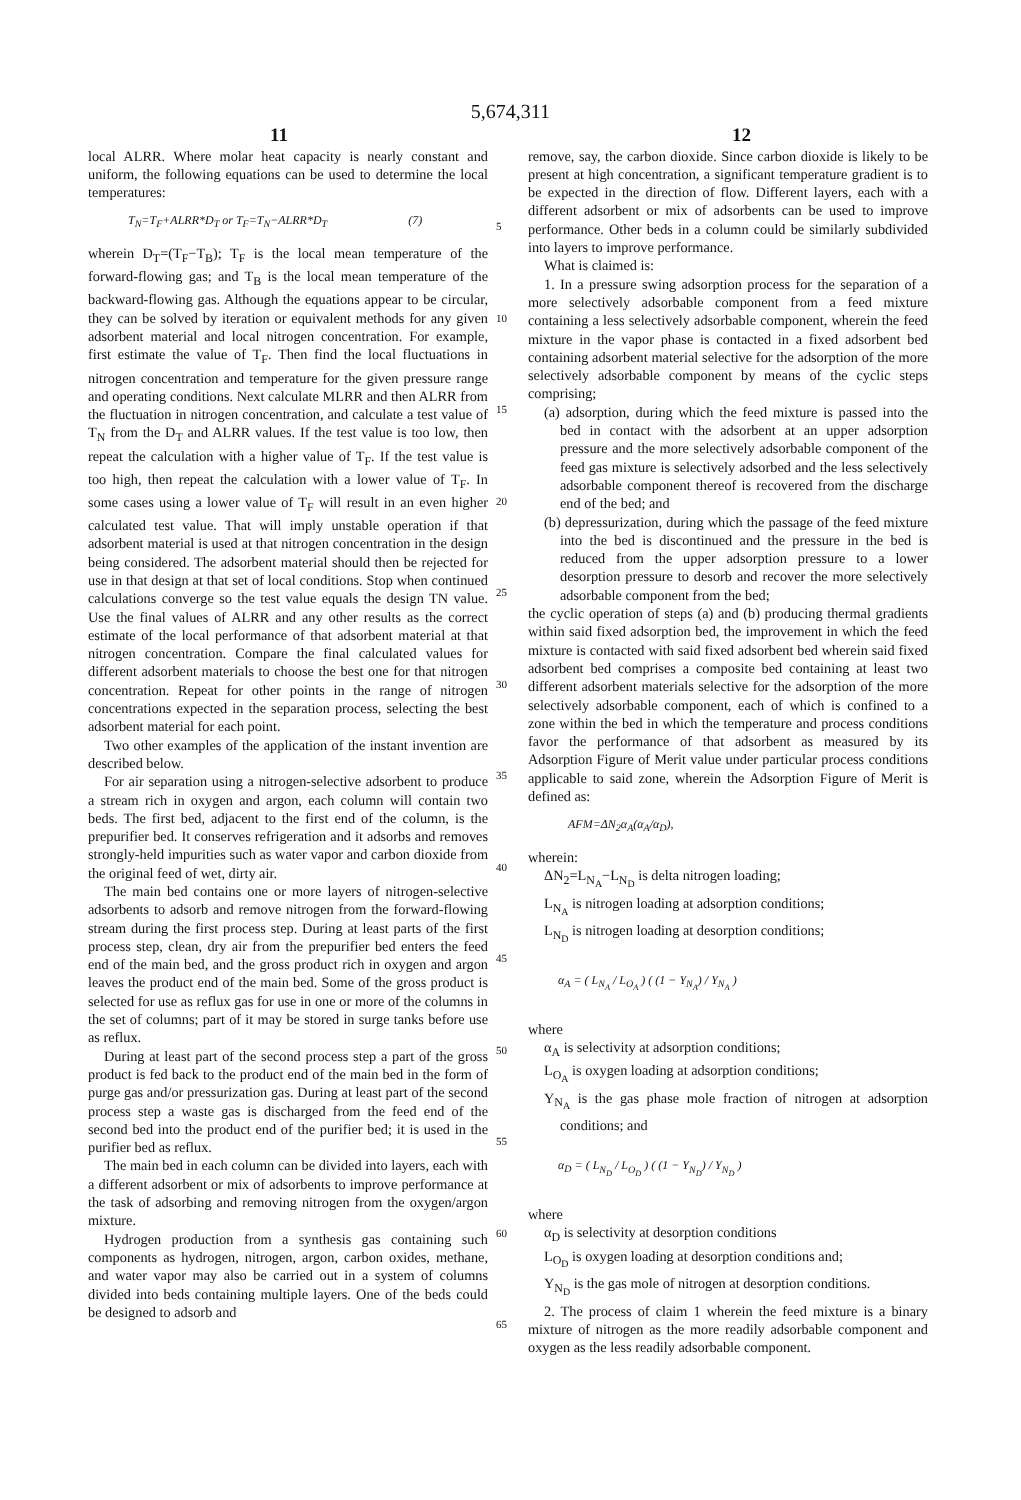5,674,311
11 12
local ALRR. Where molar heat capacity is nearly constant and uniform, the following equations can be used to determine the local temperatures:
T<sub>N</sub>=T<sub>F</sub>+ALRR*D<sub>T</sub> or T<sub>F</sub>=T<sub>N</sub>−ALRR*D<sub>T</sub> (7)
wherein D<sub>T</sub>=(T<sub>F</sub>−T<sub>B</sub>); T<sub>F</sub> is the local mean temperature of the forward-flowing gas; and T<sub>B</sub> is the local mean temperature of the backward-flowing gas. Although the equations appear to be circular, they can be solved by iteration or equivalent methods for any given adsorbent material and local nitrogen concentration. For example, first estimate the value of T<sub>F</sub>. Then find the local fluctuations in nitrogen concentration and temperature for the given pressure range and operating conditions. Next calculate MLRR and then ALRR from the fluctuation in nitrogen concentration, and calculate a test value of T<sub>N</sub> from the D<sub>T</sub> and ALRR values. If the test value is too low, then repeat the calculation with a higher value of T<sub>F</sub>. If the test value is too high, then repeat the calculation with a lower value of T<sub>F</sub>. In some cases using a lower value of T<sub>F</sub> will result in an even higher calculated test value. That will imply unstable operation if that adsorbent material is used at that nitrogen concentration in the design being considered. The adsorbent material should then be rejected for use in that design at that set of local conditions. Stop when continued calculations converge so the test value equals the design TN value. Use the final values of ALRR and any other results as the correct estimate of the local performance of that adsorbent material at that nitrogen concentration. Compare the final calculated values for different adsorbent materials to choose the best one for that nitrogen concentration. Repeat for other points in the range of nitrogen concentrations expected in the separation process, selecting the best adsorbent material for each point.
Two other examples of the application of the instant invention are described below.
For air separation using a nitrogen-selective adsorbent to produce a stream rich in oxygen and argon, each column will contain two beds. The first bed, adjacent to the first end of the column, is the prepurifier bed. It conserves refrigeration and it adsorbs and removes strongly-held impurities such as water vapor and carbon dioxide from the original feed of wet, dirty air.
The main bed contains one or more layers of nitrogen-selective adsorbents to adsorb and remove nitrogen from the forward-flowing stream during the first process step. During at least parts of the first process step, clean, dry air from the prepurifier bed enters the feed end of the main bed, and the gross product rich in oxygen and argon leaves the product end of the main bed. Some of the gross product is selected for use as reflux gas for use in one or more of the columns in the set of columns; part of it may be stored in surge tanks before use as reflux.
During at least part of the second process step a part of the gross product is fed back to the product end of the main bed in the form of purge gas and/or pressurization gas. During at least part of the second process step a waste gas is discharged from the feed end of the second bed into the product end of the purifier bed; it is used in the purifier bed as reflux.
The main bed in each column can be divided into layers, each with a different adsorbent or mix of adsorbents to improve performance at the task of adsorbing and removing nitrogen from the oxygen/argon mixture.
Hydrogen production from a synthesis gas containing such components as hydrogen, nitrogen, argon, carbon oxides, methane, and water vapor may also be carried out in a system of columns divided into beds containing multiple layers. One of the beds could be designed to adsorb and
5
10
15
20
25
30
35
40
45
50
55
60
65
remove, say, the carbon dioxide. Since carbon dioxide is likely to be present at high concentration, a significant temperature gradient is to be expected in the direction of flow. Different layers, each with a different adsorbent or mix of adsorbents can be used to improve performance. Other beds in a column could be similarly subdivided into layers to improve performance.
What is claimed is:
1. In a pressure swing adsorption process for the separation of a more selectively adsorbable component from a feed mixture containing a less selectively adsorbable component, wherein the feed mixture in the vapor phase is contacted in a fixed adsorbent bed containing adsorbent material selective for the adsorption of the more selectively adsorbable component by means of the cyclic steps comprising;
(a) adsorption, during which the feed mixture is passed into the bed in contact with the adsorbent at an upper adsorption pressure and the more selectively adsorbable component of the feed gas mixture is selectively adsorbed and the less selectively adsorbable component thereof is recovered from the discharge end of the bed; and
(b) depressurization, during which the passage of the feed mixture into the bed is discontinued and the pressure in the bed is reduced from the upper adsorption pressure to a lower desorption pressure to desorb and recover the more selectively adsorbable component from the bed;
the cyclic operation of steps (a) and (b) producing thermal gradients within said fixed adsorption bed, the improvement in which the feed mixture is contacted with said fixed adsorbent bed wherein said fixed adsorbent bed comprises a composite bed containing at least two different adsorbent materials selective for the adsorption of the more selectively adsorbable component, each of which is confined to a zone within the bed in which the temperature and process conditions favor the performance of that adsorbent as measured by its Adsorption Figure of Merit value under particular process conditions applicable to said zone, wherein the Adsorption Figure of Merit is defined as:
AFM=ΔN<sub>2</sub>α<sub>A</sub>(α<sub>A</sub>/α<sub>D</sub>),
wherein:
ΔN<sub>2</sub>=L<sub>N<sub>A</sub></sub>−L<sub>N<sub>D</sub></sub> is delta nitrogen loading;
L<sub>N<sub>A</sub></sub> is nitrogen loading at adsorption conditions;
L<sub>N<sub>D</sub></sub> is nitrogen loading at desorption conditions;
α<sub>A</sub> = ( L<sub>N<sub>A</sub></sub> / L<sub>O<sub>A</sub></sub> ) ( (1 − Y<sub>N<sub>A</sub></sub>) / Y<sub>N<sub>A</sub></sub> )
where
α<sub>A</sub> is selectivity at adsorption conditions;
L<sub>O<sub>A</sub></sub> is oxygen loading at adsorption conditions;
Y<sub>N<sub>A</sub></sub> is the gas phase mole fraction of nitrogen at adsorption conditions; and
α<sub>D</sub> = ( L<sub>N<sub>D</sub></sub> / L<sub>O<sub>D</sub></sub> ) ( (1 − Y<sub>N<sub>D</sub></sub>) / Y<sub>N<sub>D</sub></sub> )
where
α<sub>D</sub> is selectivity at desorption conditions
L<sub>O<sub>D</sub></sub> is oxygen loading at desorption conditions and;
Y<sub>N<sub>D</sub></sub> is the gas mole of nitrogen at desorption conditions.
2. The process of claim 1 wherein the feed mixture is a binary mixture of nitrogen as the more readily adsorbable component and oxygen as the less readily adsorbable component.